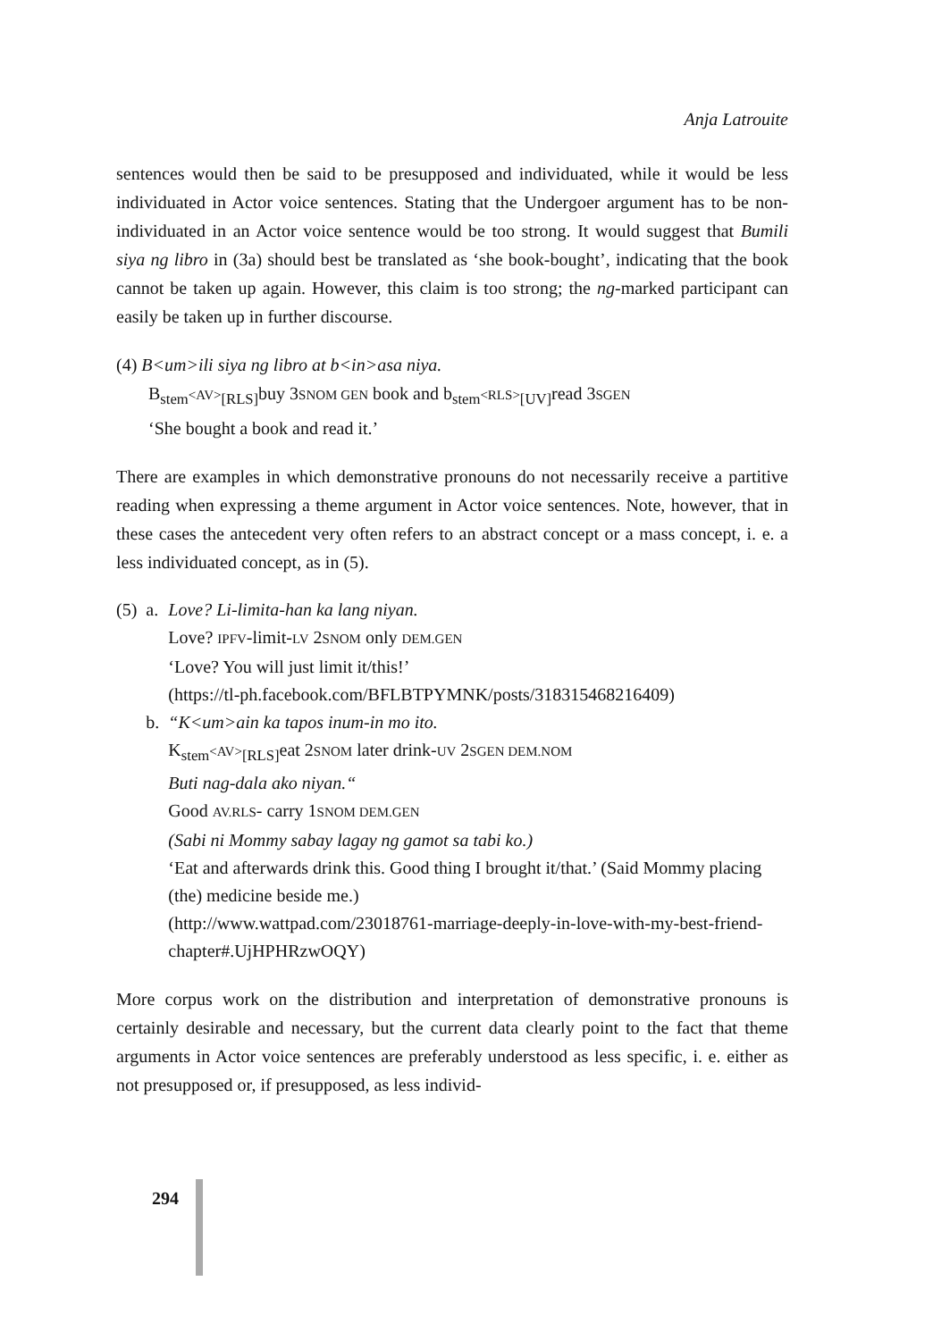Anja Latrouite
sentences would then be said to be presupposed and individuated, while it would be less individuated in Actor voice sentences. Stating that the Undergoer argument has to be non-individuated in an Actor voice sentence would be too strong. It would suggest that Bumili siya ng libro in (3a) should best be translated as ‘she book-bought’, indicating that the book cannot be taken up again. However, this claim is too strong; the ng-marked participant can easily be taken up in further discourse.
(4) B<um>ili siya ng libro at b<in>asa niya.
B<sub>stem</sub><AV><sub>[RLS]</sub>buy 3SNOM GEN book and b<sub>stem</sub><RLS><sub>[UV]</sub>read 3SGEN
‘She bought a book and read it.’
There are examples in which demonstrative pronouns do not necessarily receive a partitive reading when expressing a theme argument in Actor voice sentences. Note, however, that in these cases the antecedent very often refers to an abstract concept or a mass concept, i. e. a less individuated concept, as in (5).
| (5) | a. | Love? Li-limita-han ka lang niyan. Love? IPFV -limit- LV 2 SNOM only DEM.GEN ‘Love? You will just limit it/this!’ (https://tl-ph.facebook.com/BFLBTPYMNK/posts/318315468216409) |
| | b. | “K<um>ain ka tapos inum-in mo ito. K<sub>stem</sub> <AV><sub>[RLS]</sub>eat 2 SNOM later drink- UV 2 SGEN DEM.NOM Buti nag-dala ako niyan.“ Good AV.RLS - carry 1 SNOM DEM.GEN (Sabi ni Mommy sabay lagay ng gamot sa tabi ko.) ‘Eat and afterwards drink this. Good thing I brought it/that.’ (Said Mommy placing (the) medicine beside me.) (http://www.wattpad.com/23018761-marriage-deeply-in-love-with-my-best-friend-chapter#.UjHPHRzwOQY) |
More corpus work on the distribution and interpretation of demonstrative pronouns is certainly desirable and necessary, but the current data clearly point to the fact that theme arguments in Actor voice sentences are preferably understood as less specific, i. e. either as not presupposed or, if presupposed, as less individ-
294